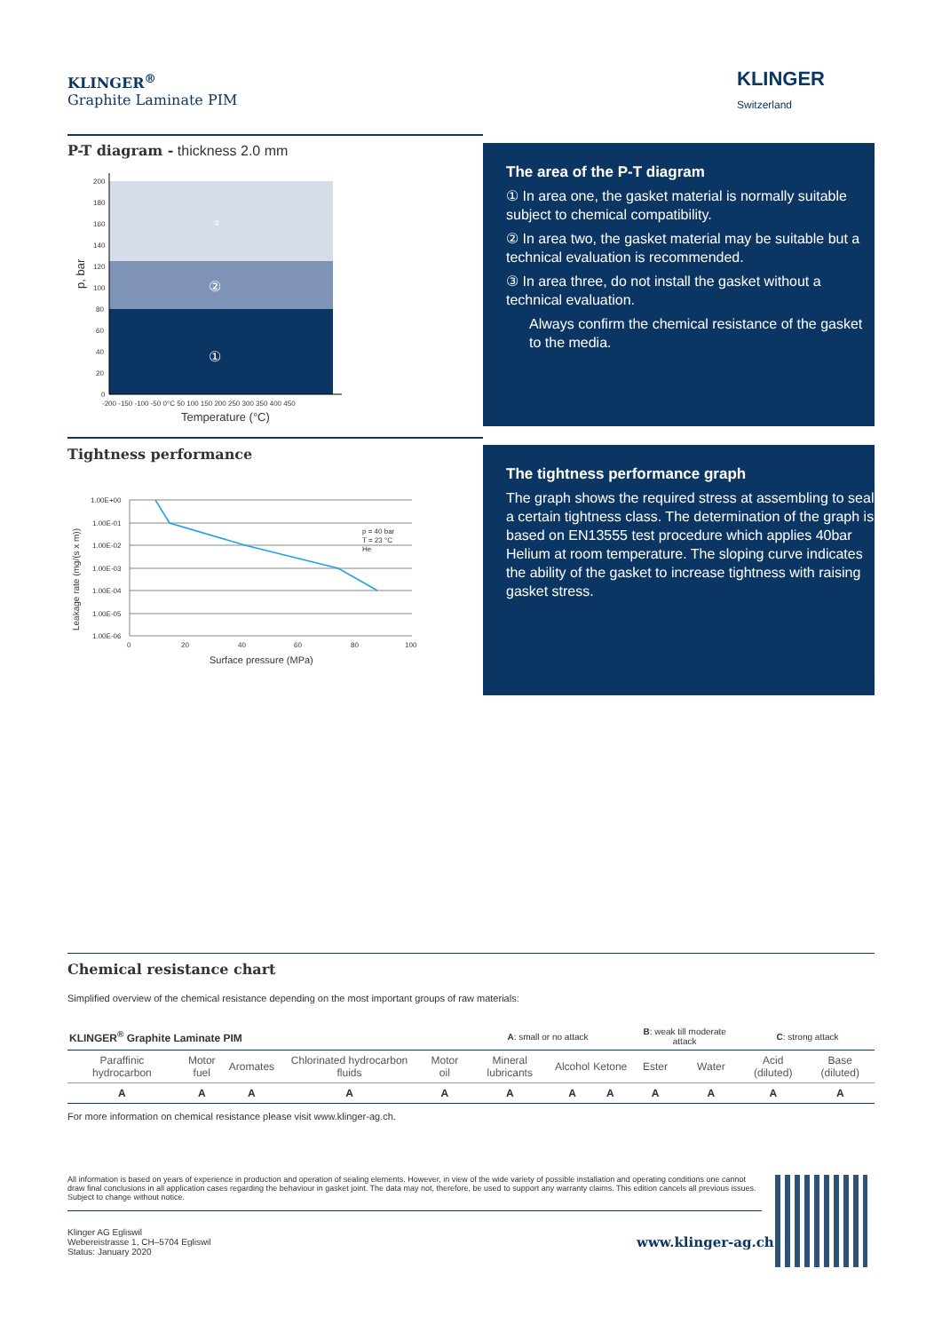KLINGER<sup>®</sup>
Graphite Laminate PIM
KLINGER
Switzerland
P-T diagram - thickness 2.0 mm
200
180
160
140
120
100
80
60
40
20
0
-200 -150 -100 -50 0°C 50 100 150 200 250 300 350 400 450
③
②
①
Temperature (°C)
p, bar
The area of the P-T diagram
① In area one, the gasket material is normally suitable subject to chemical compatibility.
② In area two, the gasket material may be suitable but a technical evaluation is recommended.
③ In area three, do not install the gasket without a technical evaluation.
Always confirm the chemical resistance of the gasket to the media.
Tightness performance
1.00E+00
1.00E-01
1.00E-02
1.00E-03
1.00E-04
1.00E-05
1.00E-06
0
20
40
60
80
100
p = 40 bar
T = 23 °C
He
Surface pressure (MPa)
Leakage rate (mg/(s x m))
The tightness performance graph
The graph shows the required stress at assembling to seal a certain tightness class. The determination of the graph is based on EN13555 test procedure which applies 40bar Helium at room temperature. The sloping curve indicates the ability of the gasket to increase tightness with raising gasket stress.
Chemical resistance chart
Simplified overview of the chemical resistance depending on the most important groups of raw materials:
| KLINGER<sup>®</sup> Graphite Laminate PIM | | | | | A : small or no attack | | | B : weak till moderate attack | | C : strong attack | |
| Paraffinic hydrocarbon | Motor fuel | Aromates | Chlorinated hydrocarbon fluids | Motor oil | Mineral lubricants | Alcohol | Ketone | Ester | Water | Acid (diluted) | Base (diluted) |
| A | A | A | A | A | A | A | A | A | A | A | A |
For more information on chemical resistance please visit www.klinger-ag.ch.
All information is based on years of experience in production and operation of sealing elements. However, in view of the wide variety of possible installation and operating conditions one cannot draw final conclusions in all application cases regarding the behaviour in gasket joint. The data may not, therefore, be used to support any warranty claims. This edition cancels all previous issues. Subject to change without notice.
Klinger AG Egliswil
Webereistrasse 1, CH–5704 Egliswil
Status: January 2020
www.klinger-ag.ch